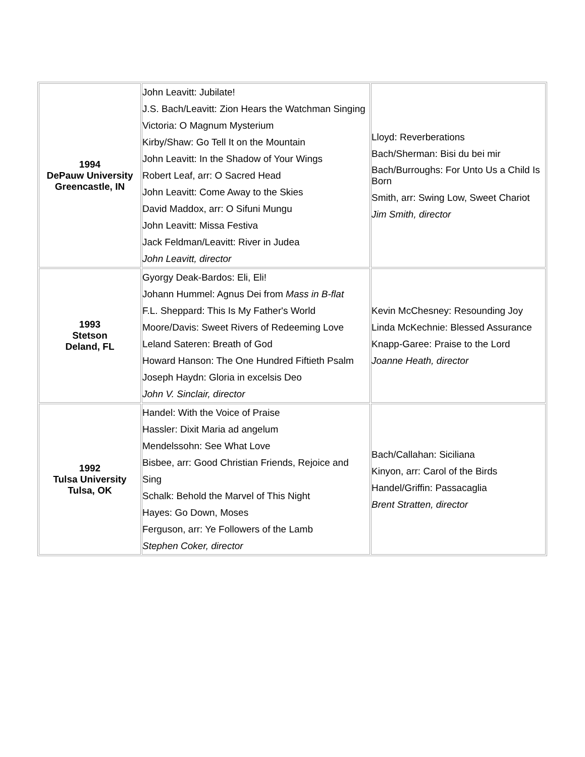| 1994 DePauw University Greencastle, IN | John Leavitt: Jubilate! J.S. Bach/Leavitt: Zion Hears the Watchman Singing Victoria: O Magnum Mysterium Kirby/Shaw: Go Tell It on the Mountain John Leavitt: In the Shadow of Your Wings Robert Leaf, arr: O Sacred Head John Leavitt: Come Away to the Skies David Maddox, arr: O Sifuni Mungu John Leavitt: Missa Festiva Jack Feldman/Leavitt: River in Judea John Leavitt, director | Lloyd: Reverberations Bach/Sherman: Bisi du bei mir Bach/Burroughs: For Unto Us a Child Is Born Smith, arr: Swing Low, Sweet Chariot Jim Smith, director |
| 1993 Stetson Deland, FL | Gyorgy Deak-Bardos: Eli, Eli! Johann Hummel: Agnus Dei from Mass in B-flat F.L. Sheppard: This Is My Father's World Moore/Davis: Sweet Rivers of Redeeming Love Leland Sateren: Breath of God Howard Hanson: The One Hundred Fiftieth Psalm Joseph Haydn: Gloria in excelsis Deo John V. Sinclair, director | Kevin McChesney: Resounding Joy Linda McKechnie: Blessed Assurance Knapp-Garee: Praise to the Lord Joanne Heath, director |
| 1992 Tulsa University Tulsa, OK | Handel: With the Voice of Praise Hassler: Dixit Maria ad angelum Mendelssohn: See What Love Bisbee, arr: Good Christian Friends, Rejoice and Sing Schalk: Behold the Marvel of This Night Hayes: Go Down, Moses Ferguson, arr: Ye Followers of the Lamb Stephen Coker, director | Bach/Callahan: Siciliana Kinyon, arr: Carol of the Birds Handel/Griffin: Passacaglia Brent Stratten, director |